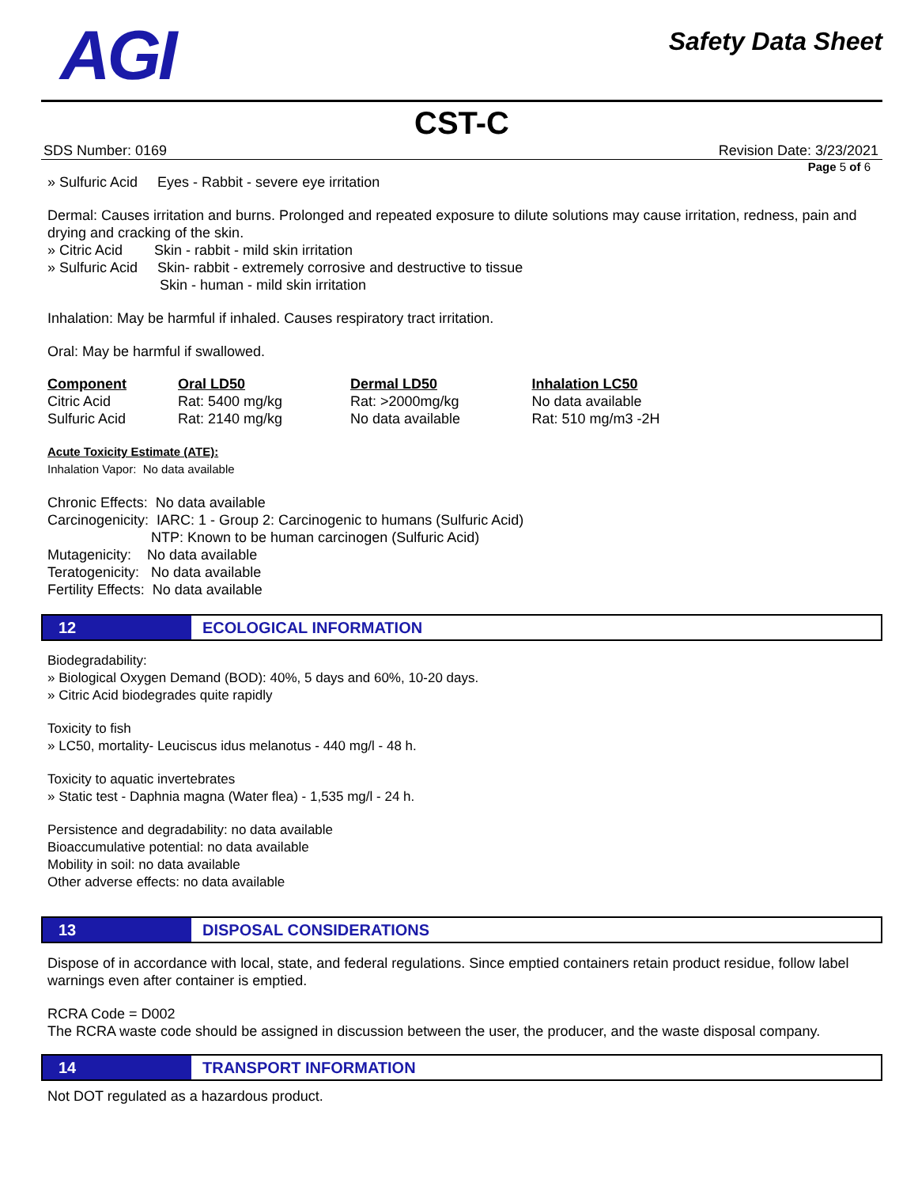AGI
Safety Data Sheet
CST-C
SDS Number: 0169 Revision Date: 3/23/2021
Page 5 of 6
» Sulfuric Acid Eyes - Rabbit - severe eye irritation
Dermal: Causes irritation and burns. Prolonged and repeated exposure to dilute solutions may cause irritation, redness, pain and drying and cracking of the skin.
» Citric Acid Skin - rabbit - mild skin irritation
» Sulfuric Acid Skin- rabbit - extremely corrosive and destructive to tissue
Skin - human - mild skin irritation
Inhalation: May be harmful if inhaled. Causes respiratory tract irritation.
Oral: May be harmful if swallowed.
| Component | Oral LD50 | Dermal LD50 | Inhalation LC50 |
| --- | --- | --- | --- |
| Citric Acid | Rat: 5400 mg/kg | Rat: >2000mg/kg | No data available |
| Sulfuric Acid | Rat: 2140 mg/kg | No data available | Rat: 510 mg/m3 -2H |
Acute Toxicity Estimate (ATE):
Inhalation Vapor: No data available
Chronic Effects: No data available
Carcinogenicity: IARC: 1 - Group 2: Carcinogenic to humans (Sulfuric Acid)
NTP: Known to be human carcinogen (Sulfuric Acid)
Mutagenicity: No data available
Teratogenicity: No data available
Fertility Effects: No data available
12 ECOLOGICAL INFORMATION
Biodegradability:
» Biological Oxygen Demand (BOD): 40%, 5 days and 60%, 10-20 days.
» Citric Acid biodegrades quite rapidly
Toxicity to fish
» LC50, mortality- Leuciscus idus melanotus - 440 mg/l - 48 h.
Toxicity to aquatic invertebrates
» Static test - Daphnia magna (Water flea) - 1,535 mg/l - 24 h.
Persistence and degradability: no data available
Bioaccumulative potential: no data available
Mobility in soil: no data available
Other adverse effects: no data available
13 DISPOSAL CONSIDERATIONS
Dispose of in accordance with local, state, and federal regulations. Since emptied containers retain product residue, follow label warnings even after container is emptied.
RCRA Code = D002
The RCRA waste code should be assigned in discussion between the user, the producer, and the waste disposal company.
14 TRANSPORT INFORMATION
Not DOT regulated as a hazardous product.